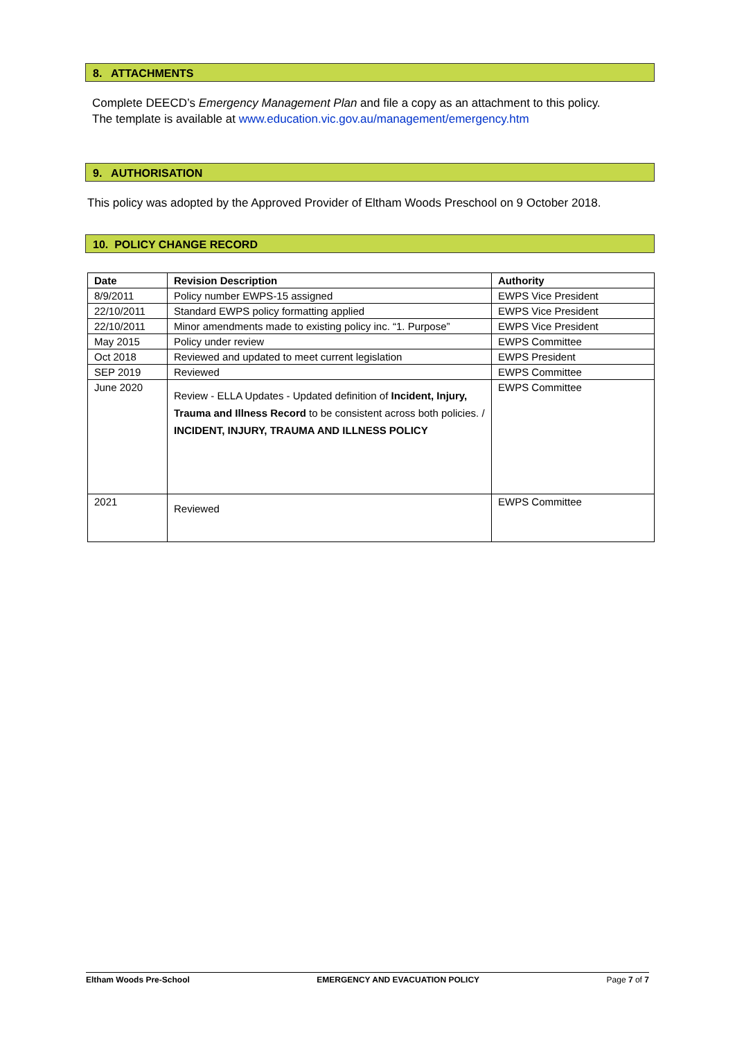8. ATTACHMENTS
Complete DEECD’s Emergency Management Plan and file a copy as an attachment to this policy.
The template is available at www.education.vic.gov.au/management/emergency.htm
9. AUTHORISATION
This policy was adopted by the Approved Provider of Eltham Woods Preschool on 9 October 2018.
10. POLICY CHANGE RECORD
| Date | Revision Description | Authority |
| --- | --- | --- |
| 8/9/2011 | Policy number EWPS-15 assigned | EWPS Vice President |
| 22/10/2011 | Standard EWPS policy formatting applied | EWPS Vice President |
| 22/10/2011 | Minor amendments made to existing policy inc. “1. Purpose” | EWPS Vice President |
| May 2015 | Policy under review | EWPS Committee |
| Oct 2018 | Reviewed and updated to meet current legislation | EWPS President |
| SEP 2019 | Reviewed | EWPS Committee |
| June 2020 | Review - ELLA Updates - Updated definition of Incident, Injury, Trauma and Illness Record to be consistent across both policies. / INCIDENT, INJURY, TRAUMA AND ILLNESS POLICY | EWPS Committee |
| 2021 | Reviewed | EWPS Committee |
Eltham Woods Pre-School EMERGENCY AND EVACUATION POLICY Page 7 of 7